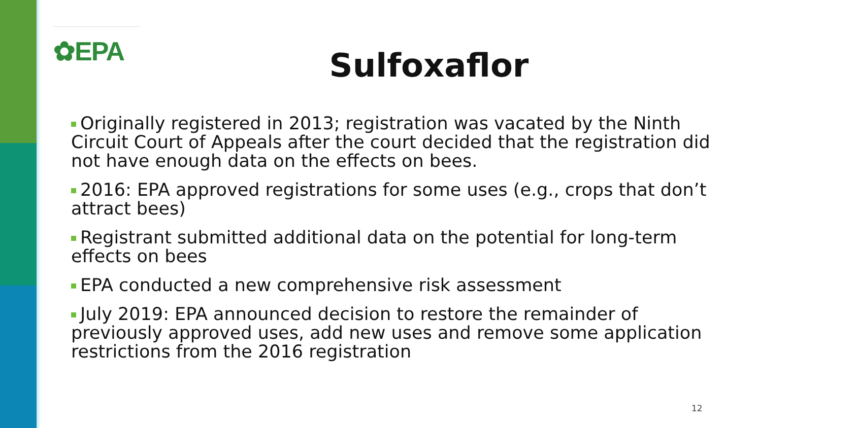✿EPA
Sulfoxaflor
Originally registered in 2013; registration was vacated by the Ninth Circuit Court of Appeals after the court decided that the registration did not have enough data on the effects on bees.
2016: EPA approved registrations for some uses (e.g., crops that don’t attract bees)
Registrant submitted additional data on the potential for long-term effects on bees
EPA conducted a new comprehensive risk assessment
July 2019: EPA announced decision to restore the remainder of previously approved uses, add new uses and remove some application restrictions from the 2016 registration
12